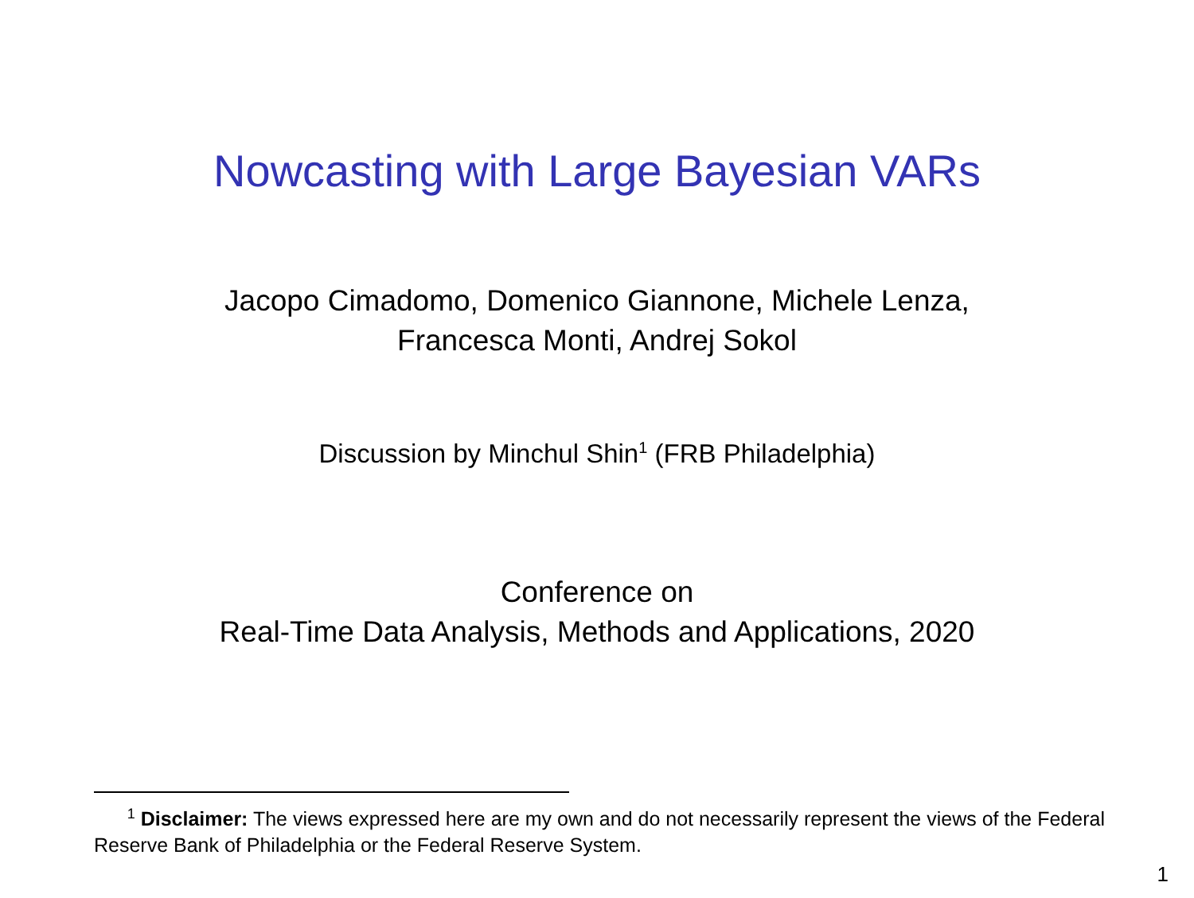Nowcasting with Large Bayesian VARs
Jacopo Cimadomo, Domenico Giannone, Michele Lenza,
Francesca Monti, Andrej Sokol
Discussion by Minchul Shin<sup>1</sup> (FRB Philadelphia)
Conference on
Real-Time Data Analysis, Methods and Applications, 2020
<sup>1</sup> Disclaimer: The views expressed here are my own and do not necessarily represent the views of the Federal Reserve Bank of Philadelphia or the Federal Reserve System.
1